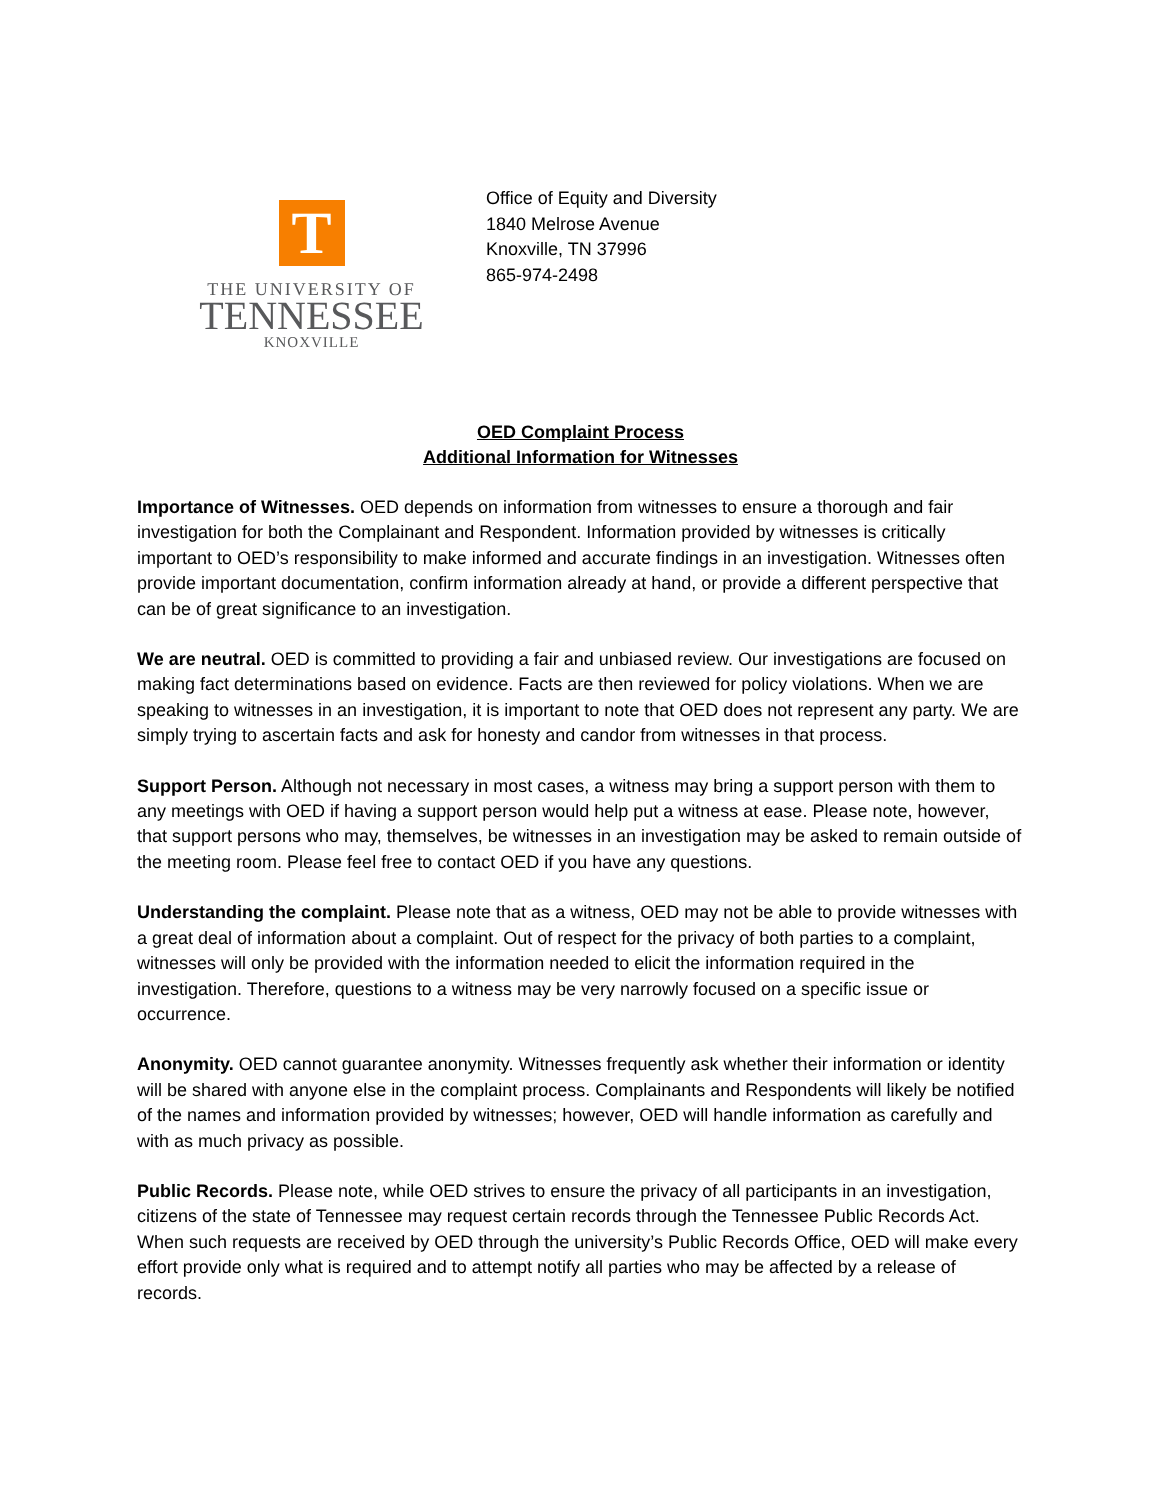T
THE UNIVERSITY OF
TENNESSEE
KNOXVILLE
Office of Equity and Diversity
1840 Melrose Avenue
Knoxville, TN 37996
865-974-2498
OED Complaint Process
Additional Information for Witnesses
Importance of Witnesses. OED depends on information from witnesses to ensure a thorough and fair investigation for both the Complainant and Respondent. Information provided by witnesses is critically important to OED’s responsibility to make informed and accurate findings in an investigation. Witnesses often provide important documentation, confirm information already at hand, or provide a different perspective that can be of great significance to an investigation.
We are neutral. OED is committed to providing a fair and unbiased review. Our investigations are focused on making fact determinations based on evidence. Facts are then reviewed for policy violations. When we are speaking to witnesses in an investigation, it is important to note that OED does not represent any party. We are simply trying to ascertain facts and ask for honesty and candor from witnesses in that process.
Support Person. Although not necessary in most cases, a witness may bring a support person with them to any meetings with OED if having a support person would help put a witness at ease. Please note, however, that support persons who may, themselves, be witnesses in an investigation may be asked to remain outside of the meeting room. Please feel free to contact OED if you have any questions.
Understanding the complaint. Please note that as a witness, OED may not be able to provide witnesses with a great deal of information about a complaint. Out of respect for the privacy of both parties to a complaint, witnesses will only be provided with the information needed to elicit the information required in the investigation. Therefore, questions to a witness may be very narrowly focused on a specific issue or occurrence.
Anonymity. OED cannot guarantee anonymity. Witnesses frequently ask whether their information or identity will be shared with anyone else in the complaint process. Complainants and Respondents will likely be notified of the names and information provided by witnesses; however, OED will handle information as carefully and with as much privacy as possible.
Public Records. Please note, while OED strives to ensure the privacy of all participants in an investigation, citizens of the state of Tennessee may request certain records through the Tennessee Public Records Act. When such requests are received by OED through the university’s Public Records Office, OED will make every effort provide only what is required and to attempt notify all parties who may be affected by a release of records.